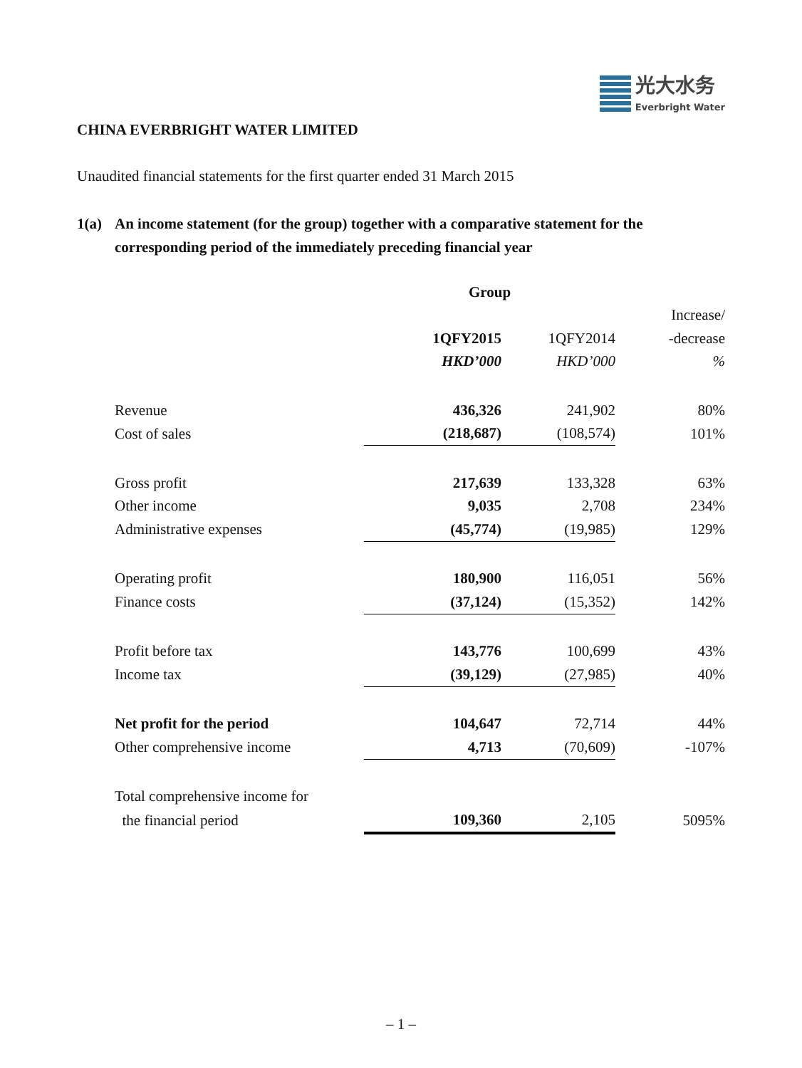光大水务
Everbright Water
CHINA EVERBRIGHT WATER LIMITED
Unaudited financial statements for the first quarter ended 31 March 2015
1(a) An income statement (for the group) together with a comparative statement for the corresponding period of the immediately preceding financial year
| | Group | | |
| --- | --- | --- | --- |
| | | | Increase/ |
| | 1QFY2015 | 1QFY2014 | -decrease |
| | HKD’000 | HKD’000 | % |
| Revenue | 436,326 | 241,902 | 80% |
| Cost of sales | (218,687) | (108,574) | 101% |
| Gross profit | 217,639 | 133,328 | 63% |
| Other income | 9,035 | 2,708 | 234% |
| Administrative expenses | (45,774) | (19,985) | 129% |
| Operating profit | 180,900 | 116,051 | 56% |
| Finance costs | (37,124) | (15,352) | 142% |
| Profit before tax | 143,776 | 100,699 | 43% |
| Income tax | (39,129) | (27,985) | 40% |
| Net profit for the period | 104,647 | 72,714 | 44% |
| Other comprehensive income | 4,713 | (70,609) | -107% |
| Total comprehensive income for | | | |
| the financial period | 109,360 | 2,105 | 5095% |
– 1 –